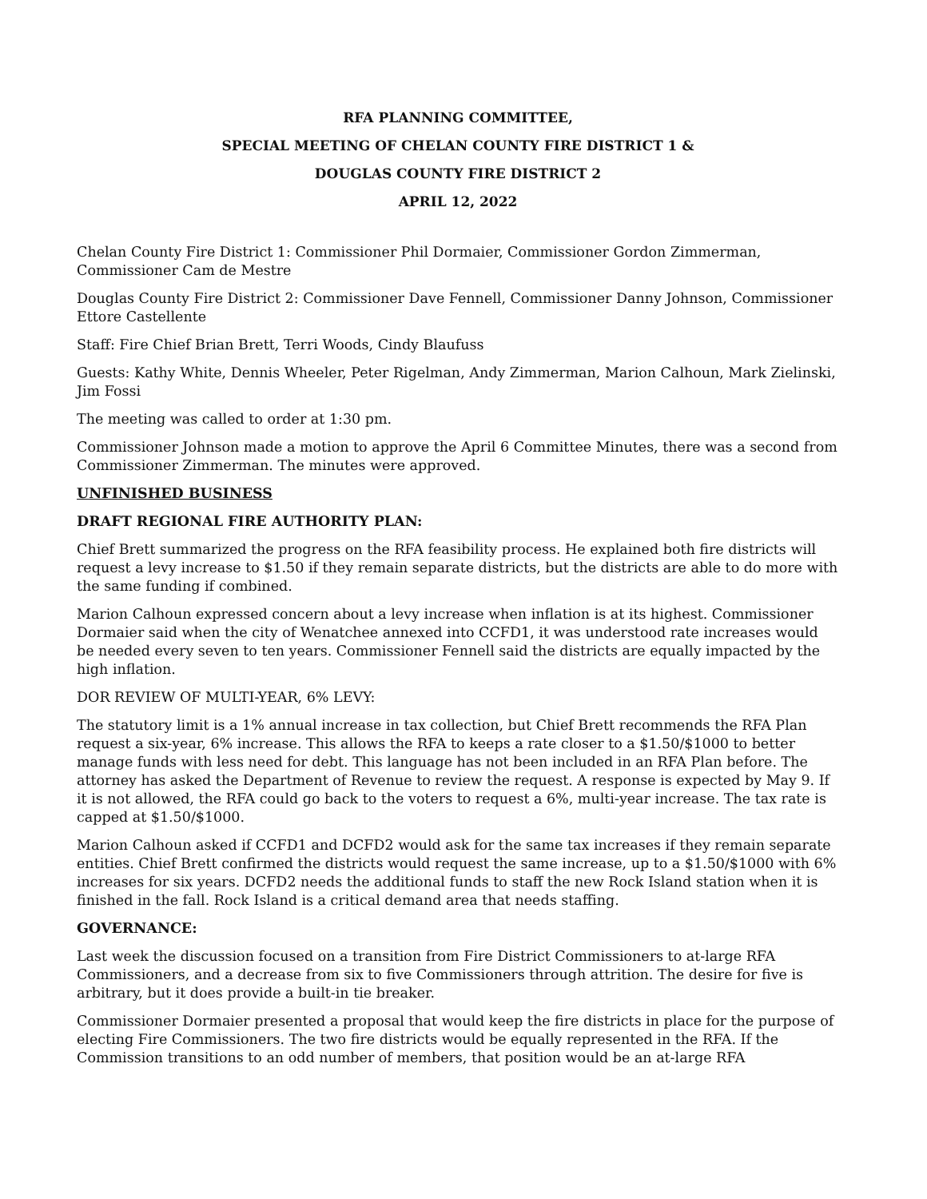RFA PLANNING COMMITTEE,
SPECIAL MEETING OF CHELAN COUNTY FIRE DISTRICT 1 &
DOUGLAS COUNTY FIRE DISTRICT 2
APRIL 12, 2022
Chelan County Fire District 1: Commissioner Phil Dormaier, Commissioner Gordon Zimmerman, Commissioner Cam de Mestre
Douglas County Fire District 2: Commissioner Dave Fennell, Commissioner Danny Johnson, Commissioner Ettore Castellente
Staff: Fire Chief Brian Brett, Terri Woods, Cindy Blaufuss
Guests: Kathy White, Dennis Wheeler, Peter Rigelman, Andy Zimmerman, Marion Calhoun, Mark Zielinski, Jim Fossi
The meeting was called to order at 1:30 pm.
Commissioner Johnson made a motion to approve the April 6 Committee Minutes, there was a second from Commissioner Zimmerman. The minutes were approved.
UNFINISHED BUSINESS
DRAFT REGIONAL FIRE AUTHORITY PLAN:
Chief Brett summarized the progress on the RFA feasibility process. He explained both fire districts will request a levy increase to $1.50 if they remain separate districts, but the districts are able to do more with the same funding if combined.
Marion Calhoun expressed concern about a levy increase when inflation is at its highest. Commissioner Dormaier said when the city of Wenatchee annexed into CCFD1, it was understood rate increases would be needed every seven to ten years. Commissioner Fennell said the districts are equally impacted by the high inflation.
DOR REVIEW OF MULTI-YEAR, 6% LEVY:
The statutory limit is a 1% annual increase in tax collection, but Chief Brett recommends the RFA Plan request a six-year, 6% increase. This allows the RFA to keeps a rate closer to a $1.50/$1000 to better manage funds with less need for debt. This language has not been included in an RFA Plan before. The attorney has asked the Department of Revenue to review the request. A response is expected by May 9. If it is not allowed, the RFA could go back to the voters to request a 6%, multi-year increase. The tax rate is capped at $1.50/$1000.
Marion Calhoun asked if CCFD1 and DCFD2 would ask for the same tax increases if they remain separate entities. Chief Brett confirmed the districts would request the same increase, up to a $1.50/$1000 with 6% increases for six years. DCFD2 needs the additional funds to staff the new Rock Island station when it is finished in the fall. Rock Island is a critical demand area that needs staffing.
GOVERNANCE:
Last week the discussion focused on a transition from Fire District Commissioners to at-large RFA Commissioners, and a decrease from six to five Commissioners through attrition. The desire for five is arbitrary, but it does provide a built-in tie breaker.
Commissioner Dormaier presented a proposal that would keep the fire districts in place for the purpose of electing Fire Commissioners. The two fire districts would be equally represented in the RFA. If the Commission transitions to an odd number of members, that position would be an at-large RFA